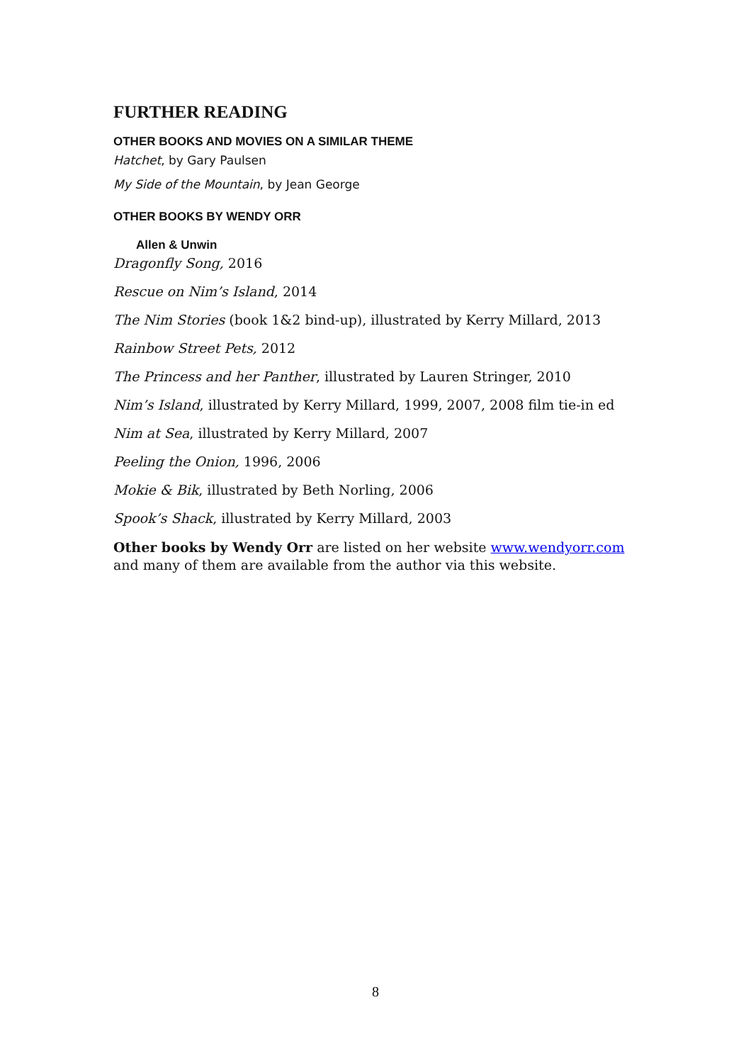FURTHER READING
OTHER BOOKS AND MOVIES ON A SIMILAR THEME
Hatchet, by Gary Paulsen
My Side of the Mountain, by Jean George
OTHER BOOKS BY WENDY ORR
Allen & Unwin
Dragonfly Song, 2016
Rescue on Nim’s Island, 2014
The Nim Stories (book 1&2 bind-up), illustrated by Kerry Millard, 2013
Rainbow Street Pets, 2012
The Princess and her Panther, illustrated by Lauren Stringer, 2010
Nim’s Island, illustrated by Kerry Millard, 1999, 2007, 2008 film tie-in ed
Nim at Sea, illustrated by Kerry Millard, 2007
Peeling the Onion, 1996, 2006
Mokie & Bik, illustrated by Beth Norling, 2006
Spook’s Shack, illustrated by Kerry Millard, 2003
Other books by Wendy Orr are listed on her website www.wendyorr.com and many of them are available from the author via this website.
8